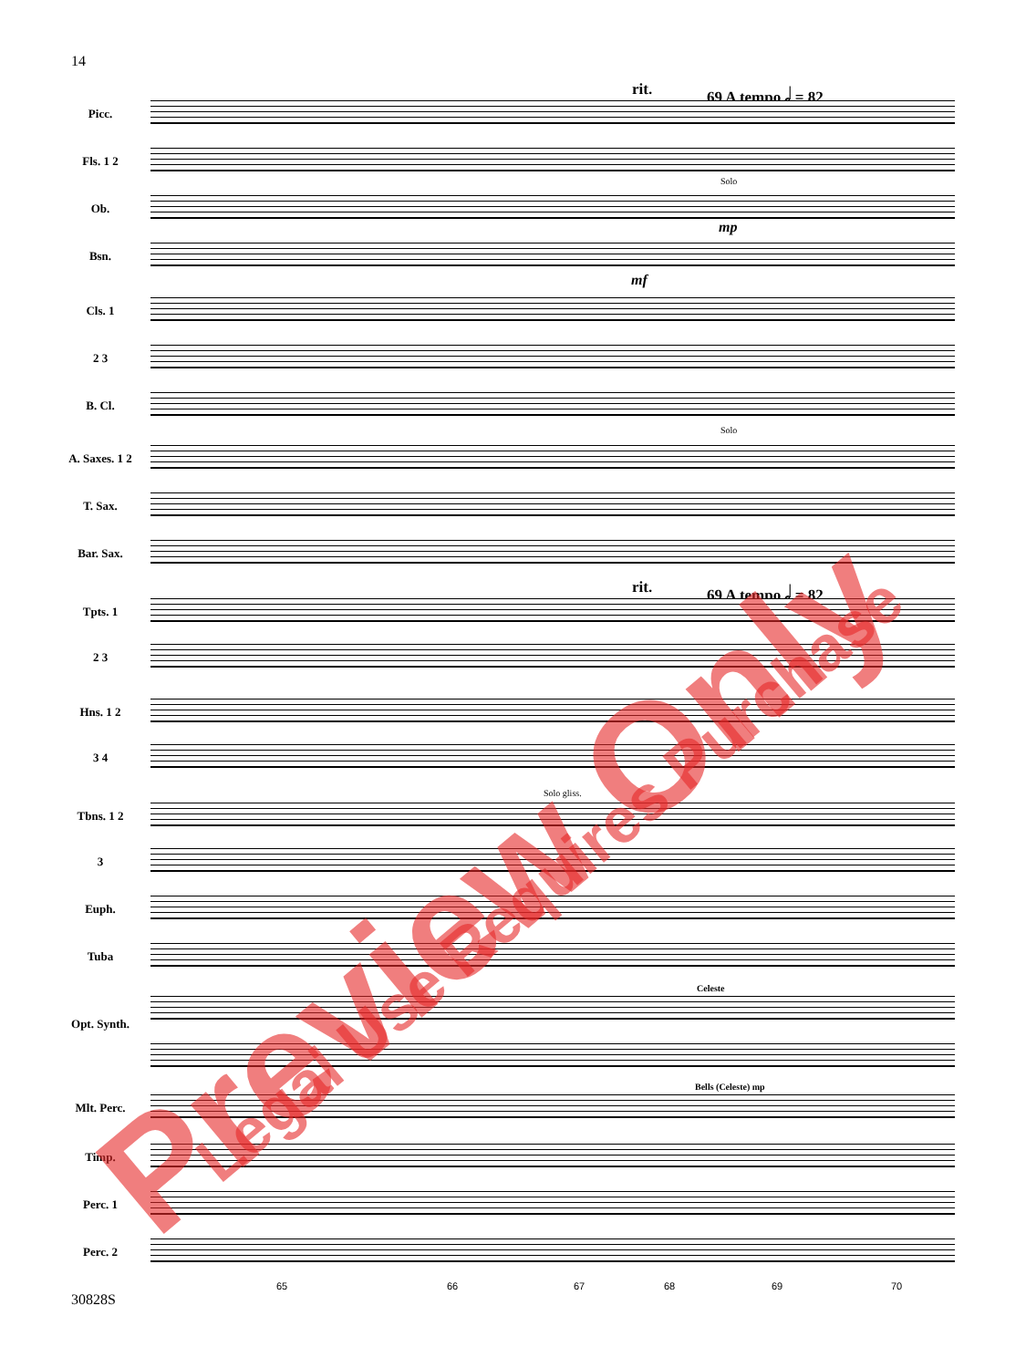14
rit. 69 A tempo 𝅗𝅥 = 82
rit. 69 A tempo 𝅗𝅥 = 82
Picc.
Fls. 1 2
Ob.
Bsn.
Cls. 1
2 3
B. Cl.
A. Saxes. 1 2
T. Sax.
Bar. Sax.
Tpts. 1
2 3
Hns. 1 2
3 4
Tbns. 1 2
3
Euph.
Tuba
Opt. Synth.
Mlt. Perc.
Timp.
Perc. 1
Perc. 2
Solo
mp
mf
Solo
Solo gliss.
Celeste
Bells (Celeste) mp
65 66 67 68 69 70
30828S
Preview Only Legal Use Requires Purchase